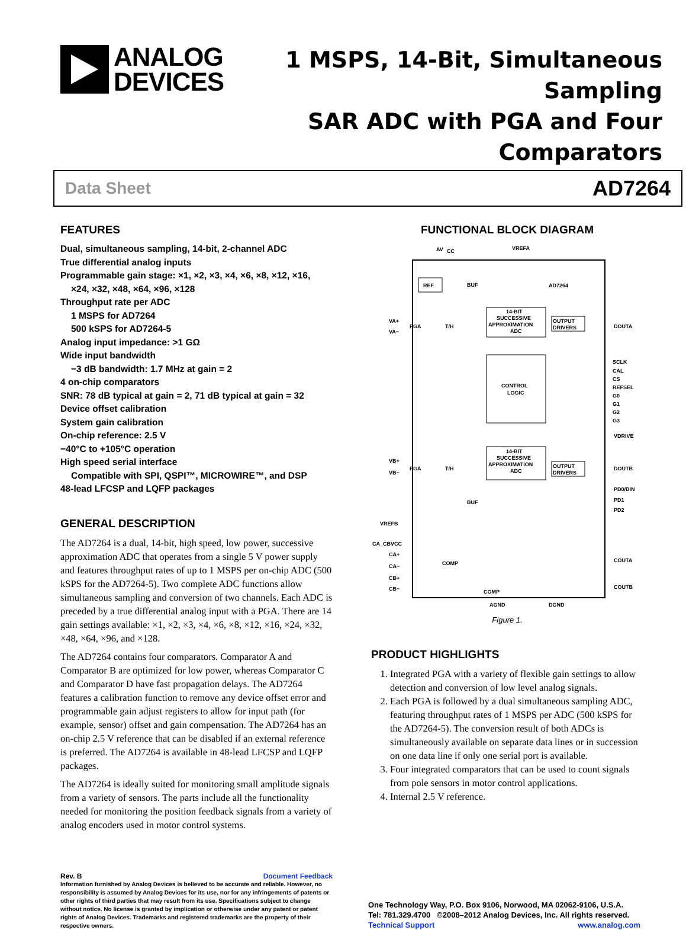ANALOG
DEVICES
1 MSPS, 14-Bit, Simultaneous Sampling
SAR ADC with PGA and Four Comparators
Data Sheet AD7264
FEATURES
Dual, simultaneous sampling, 14-bit, 2-channel ADC
True differential analog inputs
Programmable gain stage: ×1, ×2, ×3, ×4, ×6, ×8, ×12, ×16,
×24, ×32, ×48, ×64, ×96, ×128
Throughput rate per ADC
1 MSPS for AD7264
500 kSPS for AD7264-5
Analog input impedance: >1 GΩ
Wide input bandwidth
−3 dB bandwidth: 1.7 MHz at gain = 2
4 on-chip comparators
SNR: 78 dB typical at gain = 2, 71 dB typical at gain = 32
Device offset calibration
System gain calibration
On-chip reference: 2.5 V
−40°C to +105°C operation
High speed serial interface
Compatible with SPI, QSPI™, MICROWIRE™, and DSP
48-lead LFCSP and LQFP packages
GENERAL DESCRIPTION
The AD7264 is a dual, 14-bit, high speed, low power, successive approximation ADC that operates from a single 5 V power supply and features throughput rates of up to 1 MSPS per on-chip ADC (500 kSPS for the AD7264-5). Two complete ADC functions allow simultaneous sampling and conversion of two channels. Each ADC is preceded by a true differential analog input with a PGA. There are 14 gain settings available: ×1, ×2, ×3, ×4, ×6, ×8, ×12, ×16, ×24, ×32, ×48, ×64, ×96, and ×128.
The AD7264 contains four comparators. Comparator A and Comparator B are optimized for low power, whereas Comparator C and Comparator D have fast propagation delays. The AD7264 features a calibration function to remove any device offset error and programmable gain adjust registers to allow for input path (for example, sensor) offset and gain compensation. The AD7264 has an on-chip 2.5 V reference that can be disabled if an external reference is preferred. The AD7264 is available in 48-lead LFCSP and LQFP packages.
The AD7264 is ideally suited for monitoring small amplitude signals from a variety of sensors. The parts include all the functionality needed for monitoring the position feedback signals from a variety of analog encoders used in motor control systems.
FUNCTIONAL BLOCK DIAGRAM
AV
CC
VREFA
REF
AD7264
BUF
14-BIT
SUCCESSIVE
APPROXIMATION
ADC
OUTPUT
DRIVERS
VA+
VA−
PGA
T/H
DOUTA
CONTROL
LOGIC
SCLK
CAL
CS
REFSEL
G0
G1
G2
G3
VDRIVE
14-BIT
SUCCESSIVE
APPROXIMATION
ADC
OUTPUT
DRIVERS
VB+
VB−
PGA
T/H
BUF
DOUTB
PD0/DIN
PD1
PD2
VREFB
CA_CBVCC
CA+
CA−
CB+
CB−
COMP
COMP
COUTA
COUTB
AGND
DGND
Figure 1.
PRODUCT HIGHLIGHTS
1. Integrated PGA with a variety of flexible gain settings to allow detection and conversion of low level analog signals.
2. Each PGA is followed by a dual simultaneous sampling ADC, featuring throughput rates of 1 MSPS per ADC (500 kSPS for the AD7264-5). The conversion result of both ADCs is simultaneously available on separate data lines or in succession on one data line if only one serial port is available.
3. Four integrated comparators that can be used to count signals from pole sensors in motor control applications.
4. Internal 2.5 V reference.
Rev. B Document Feedback
Information furnished by Analog Devices is believed to be accurate and reliable. However, no responsibility is assumed by Analog Devices for its use, nor for any infringements of patents or other rights of third parties that may result from its use. Specifications subject to change without notice. No license is granted by implication or otherwise under any patent or patent rights of Analog Devices. Trademarks and registered trademarks are the property of their respective owners.
One Technology Way, P.O. Box 9106, Norwood, MA 02062-9106, U.S.A.
Tel: 781.329.4700 ©2008–2012 Analog Devices, Inc. All rights reserved.
Technical Support www.analog.com